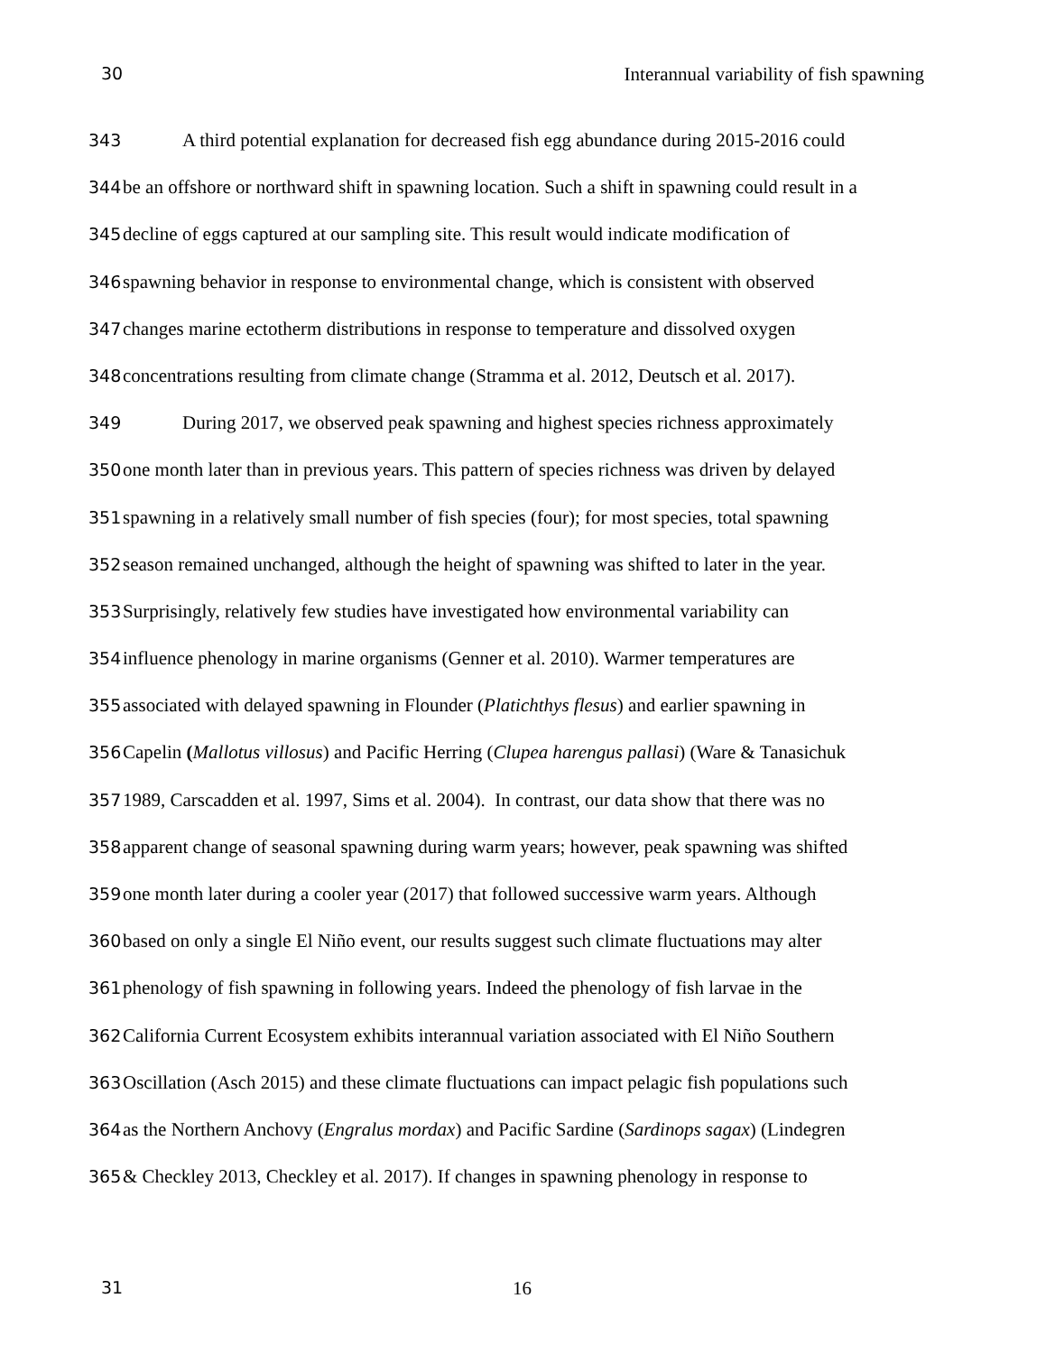30 Interannual variability of fish spawning
343 A third potential explanation for decreased fish egg abundance during 2015-2016 could
344 be an offshore or northward shift in spawning location. Such a shift in spawning could result in a
345 decline of eggs captured at our sampling site. This result would indicate modification of
346 spawning behavior in response to environmental change, which is consistent with observed
347 changes marine ectotherm distributions in response to temperature and dissolved oxygen
348 concentrations resulting from climate change (Stramma et al. 2012, Deutsch et al. 2017).
349 During 2017, we observed peak spawning and highest species richness approximately
350 one month later than in previous years. This pattern of species richness was driven by delayed
351 spawning in a relatively small number of fish species (four); for most species, total spawning
352 season remained unchanged, although the height of spawning was shifted to later in the year.
353 Surprisingly, relatively few studies have investigated how environmental variability can
354 influence phenology in marine organisms (Genner et al. 2010). Warmer temperatures are
355 associated with delayed spawning in Flounder (Platichthys flesus) and earlier spawning in
356 Capelin (Mallotus villosus) and Pacific Herring (Clupea harengus pallasi) (Ware & Tanasichuk
357 1989, Carscadden et al. 1997, Sims et al. 2004). In contrast, our data show that there was no
358 apparent change of seasonal spawning during warm years; however, peak spawning was shifted
359 one month later during a cooler year (2017) that followed successive warm years. Although
360 based on only a single El Niño event, our results suggest such climate fluctuations may alter
361 phenology of fish spawning in following years. Indeed the phenology of fish larvae in the
362 California Current Ecosystem exhibits interannual variation associated with El Niño Southern
363 Oscillation (Asch 2015) and these climate fluctuations can impact pelagic fish populations such
364 as the Northern Anchovy (Engralus mordax) and Pacific Sardine (Sardinops sagax) (Lindegren
365 & Checkley 2013, Checkley et al. 2017). If changes in spawning phenology in response to
31 16